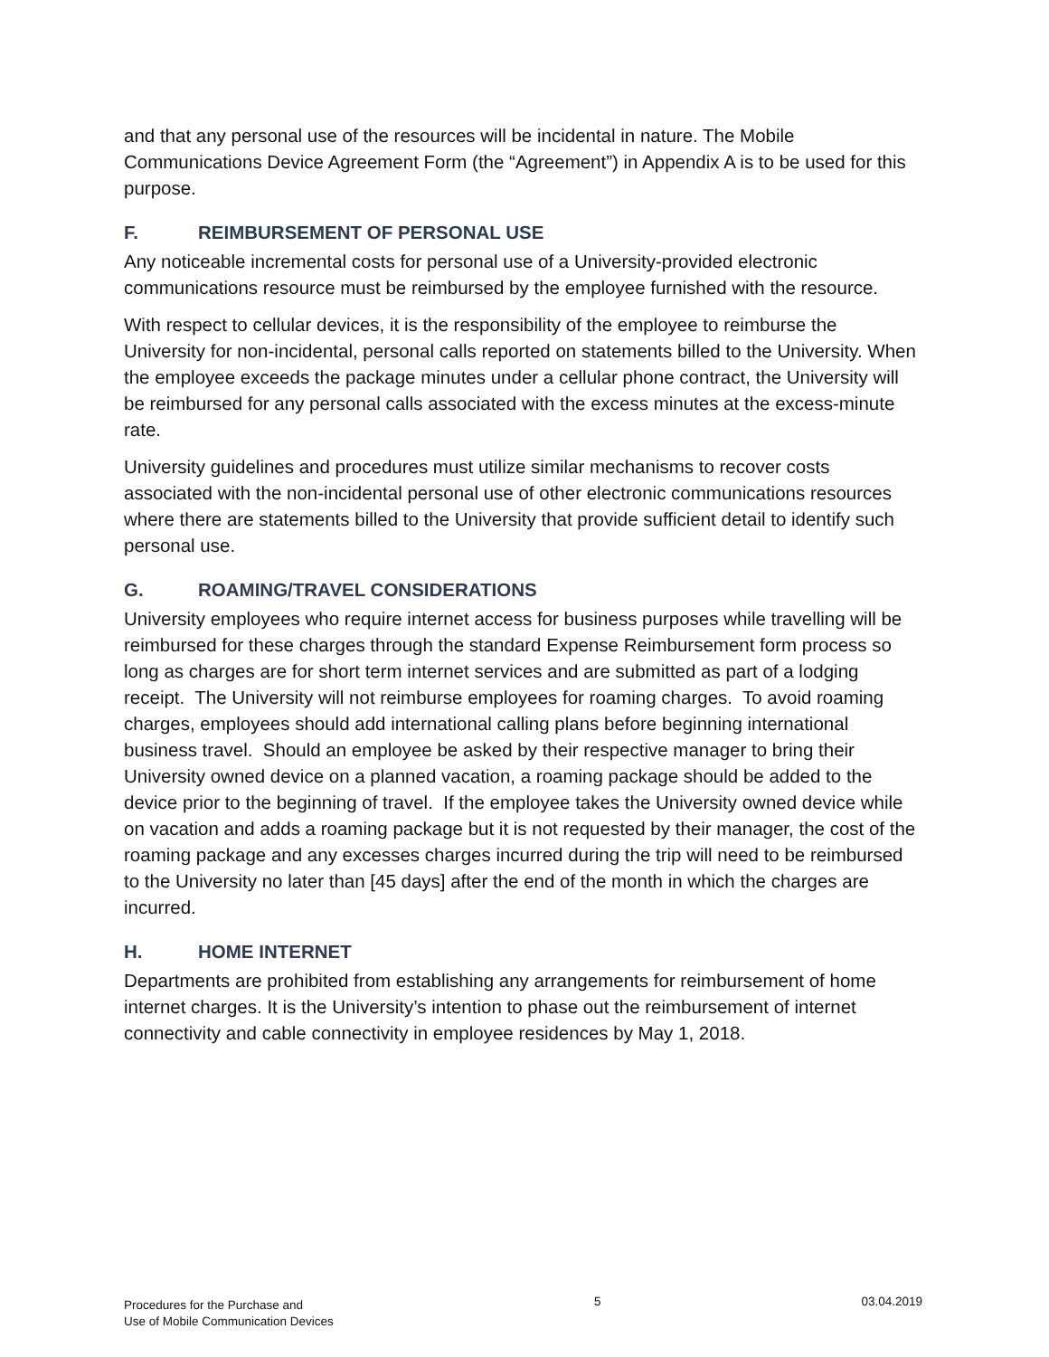and that any personal use of the resources will be incidental in nature. The Mobile Communications Device Agreement Form (the “Agreement”) in Appendix A is to be used for this purpose.
F. REIMBURSEMENT OF PERSONAL USE
Any noticeable incremental costs for personal use of a University-provided electronic communications resource must be reimbursed by the employee furnished with the resource.
With respect to cellular devices, it is the responsibility of the employee to reimburse the University for non-incidental, personal calls reported on statements billed to the University. When the employee exceeds the package minutes under a cellular phone contract, the University will be reimbursed for any personal calls associated with the excess minutes at the excess-minute rate.
University guidelines and procedures must utilize similar mechanisms to recover costs associated with the non-incidental personal use of other electronic communications resources where there are statements billed to the University that provide sufficient detail to identify such personal use.
G. ROAMING/TRAVEL CONSIDERATIONS
University employees who require internet access for business purposes while travelling will be reimbursed for these charges through the standard Expense Reimbursement form process so long as charges are for short term internet services and are submitted as part of a lodging receipt. The University will not reimburse employees for roaming charges. To avoid roaming charges, employees should add international calling plans before beginning international business travel. Should an employee be asked by their respective manager to bring their University owned device on a planned vacation, a roaming package should be added to the device prior to the beginning of travel. If the employee takes the University owned device while on vacation and adds a roaming package but it is not requested by their manager, the cost of the roaming package and any excesses charges incurred during the trip will need to be reimbursed to the University no later than [45 days] after the end of the month in which the charges are incurred.
H. HOME INTERNET
Departments are prohibited from establishing any arrangements for reimbursement of home internet charges. It is the University’s intention to phase out the reimbursement of internet connectivity and cable connectivity in employee residences by May 1, 2018.
Procedures for the Purchase and
Use of Mobile Communication Devices
5 03.04.2019